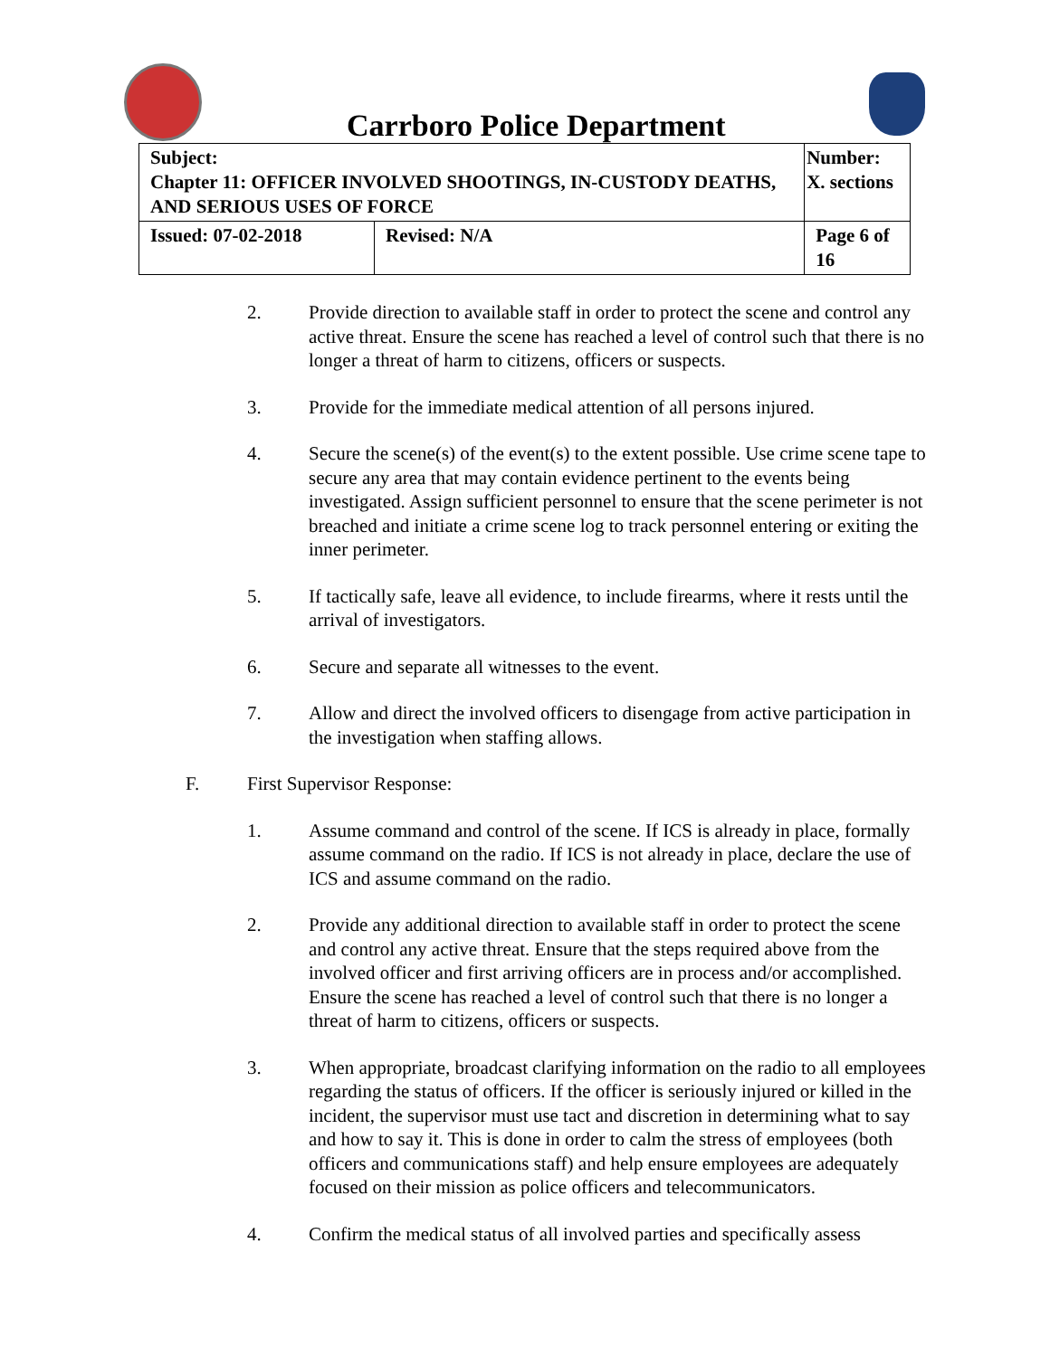Carrboro Police Department
| Subject: Chapter 11: OFFICER INVOLVED SHOOTINGS, IN-CUSTODY DEATHS, AND SERIOUS USES OF FORCE | | Number: X. sections |
| Issued: 07-02-2018 | Revised: N/A | Page 6 of 16 |
2. Provide direction to available staff in order to protect the scene and control any active threat. Ensure the scene has reached a level of control such that there is no longer a threat of harm to citizens, officers or suspects.
3. Provide for the immediate medical attention of all persons injured.
4. Secure the scene(s) of the event(s) to the extent possible. Use crime scene tape to secure any area that may contain evidence pertinent to the events being investigated. Assign sufficient personnel to ensure that the scene perimeter is not breached and initiate a crime scene log to track personnel entering or exiting the inner perimeter.
5. If tactically safe, leave all evidence, to include firearms, where it rests until the arrival of investigators.
6. Secure and separate all witnesses to the event.
7. Allow and direct the involved officers to disengage from active participation in the investigation when staffing allows.
F. First Supervisor Response:
1. Assume command and control of the scene. If ICS is already in place, formally assume command on the radio. If ICS is not already in place, declare the use of ICS and assume command on the radio.
2. Provide any additional direction to available staff in order to protect the scene and control any active threat. Ensure that the steps required above from the involved officer and first arriving officers are in process and/or accomplished. Ensure the scene has reached a level of control such that there is no longer a threat of harm to citizens, officers or suspects.
3. When appropriate, broadcast clarifying information on the radio to all employees regarding the status of officers. If the officer is seriously injured or killed in the incident, the supervisor must use tact and discretion in determining what to say and how to say it. This is done in order to calm the stress of employees (both officers and communications staff) and help ensure employees are adequately focused on their mission as police officers and telecommunicators.
4. Confirm the medical status of all involved parties and specifically assess